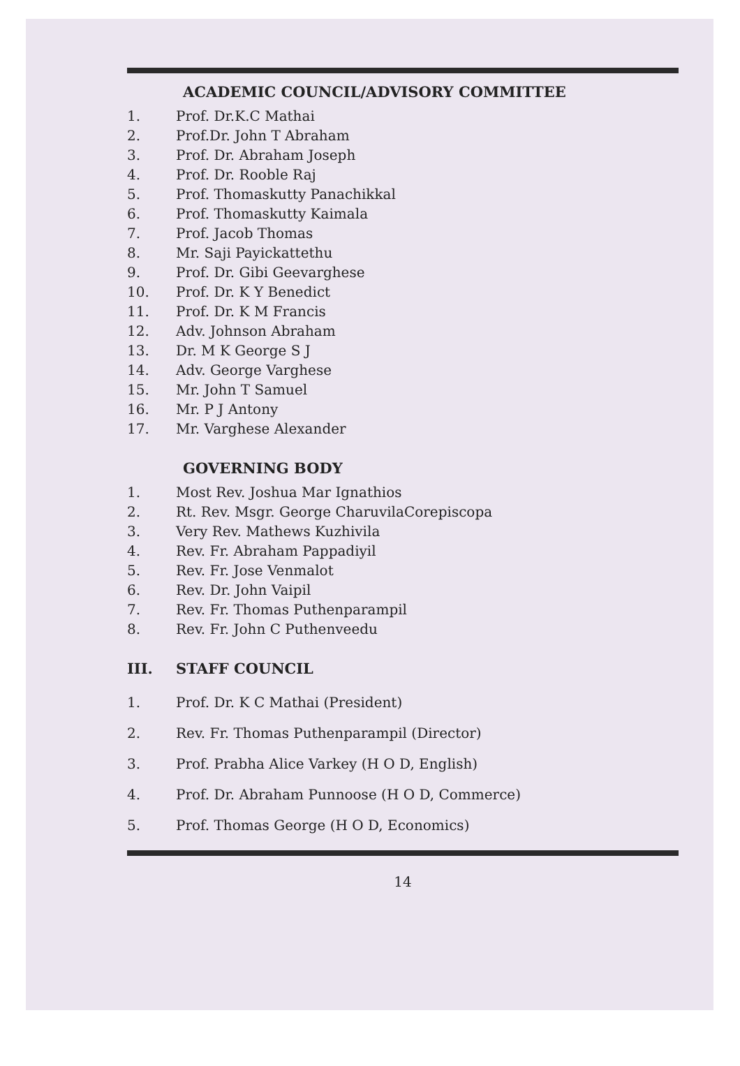ACADEMIC COUNCIL/ADVISORY COMMITTEE
1. Prof. Dr.K.C Mathai
2. Prof.Dr. John T Abraham
3. Prof. Dr. Abraham Joseph
4. Prof. Dr. Rooble Raj
5. Prof. Thomaskutty Panachikkal
6. Prof. Thomaskutty Kaimala
7. Prof. Jacob Thomas
8. Mr. Saji Payickattethu
9. Prof. Dr. Gibi Geevarghese
10. Prof. Dr. K Y Benedict
11. Prof. Dr. K M Francis
12. Adv. Johnson Abraham
13. Dr. M K George S J
14. Adv. George Varghese
15. Mr. John T Samuel
16. Mr. P J Antony
17. Mr. Varghese Alexander
GOVERNING BODY
1. Most Rev. Joshua Mar Ignathios
2. Rt. Rev. Msgr. George CharuvilaCorepiscopa
3. Very Rev. Mathews Kuzhivila
4. Rev. Fr. Abraham Pappadiyil
5. Rev. Fr. Jose Venmalot
6. Rev. Dr. John Vaipil
7. Rev. Fr. Thomas Puthenparampil
8. Rev. Fr. John C Puthenveedu
III. STAFF COUNCIL
1. Prof. Dr. K C Mathai (President)
2. Rev. Fr. Thomas Puthenparampil (Director)
3. Prof. Prabha Alice Varkey (H O D, English)
4. Prof. Dr. Abraham Punnoose (H O D, Commerce)
5. Prof. Thomas George (H O D, Economics)
14